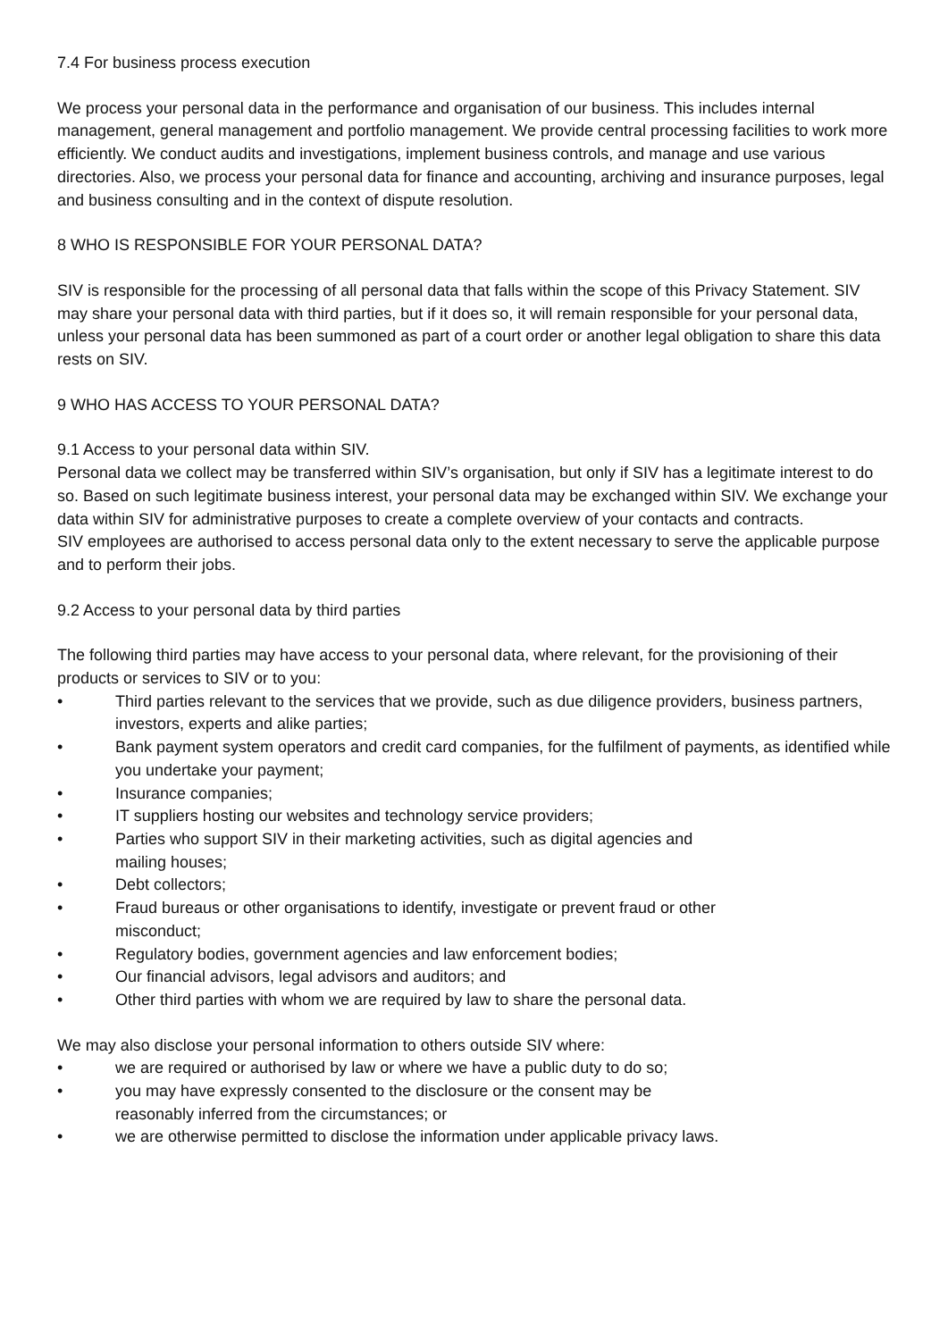7.4 For business process execution
We process your personal data in the performance and organisation of our business. This includes internal management, general management and portfolio management. We provide central processing facilities to work more efficiently. We conduct audits and investigations, implement business controls, and manage and use various directories. Also, we process your personal data for finance and accounting, archiving and insurance purposes, legal and business consulting and in the context of dispute resolution.
8 WHO IS RESPONSIBLE FOR YOUR PERSONAL DATA?
SIV is responsible for the processing of all personal data that falls within the scope of this Privacy Statement. SIV may share your personal data with third parties, but if it does so, it will remain responsible for your personal data, unless your personal data has been summoned as part of a court order or another legal obligation to share this data rests on SIV.
9 WHO HAS ACCESS TO YOUR PERSONAL DATA?
9.1 Access to your personal data within SIV.
Personal data we collect may be transferred within SIV’s organisation, but only if SIV has a legitimate interest to do so. Based on such legitimate business interest, your personal data may be exchanged within SIV. We exchange your data within SIV for administrative purposes to create a complete overview of your contacts and contracts.
SIV employees are authorised to access personal data only to the extent necessary to serve the applicable purpose and to perform their jobs.
9.2 Access to your personal data by third parties
The following third parties may have access to your personal data, where relevant, for the provisioning of their products or services to SIV or to you:
• Third parties relevant to the services that we provide, such as due diligence providers, business partners, investors, experts and alike parties;
• Bank payment system operators and credit card companies, for the fulfilment of payments, as identified while you undertake your payment;
• Insurance companies;
• IT suppliers hosting our websites and technology service providers;
• Parties who support SIV in their marketing activities, such as digital agencies and
mailing houses;
• Debt collectors;
• Fraud bureaus or other organisations to identify, investigate or prevent fraud or other
misconduct;
• Regulatory bodies, government agencies and law enforcement bodies;
• Our financial advisors, legal advisors and auditors; and
• Other third parties with whom we are required by law to share the personal data.
We may also disclose your personal information to others outside SIV where:
• we are required or authorised by law or where we have a public duty to do so;
• you may have expressly consented to the disclosure or the consent may be
reasonably inferred from the circumstances; or
• we are otherwise permitted to disclose the information under applicable privacy laws.